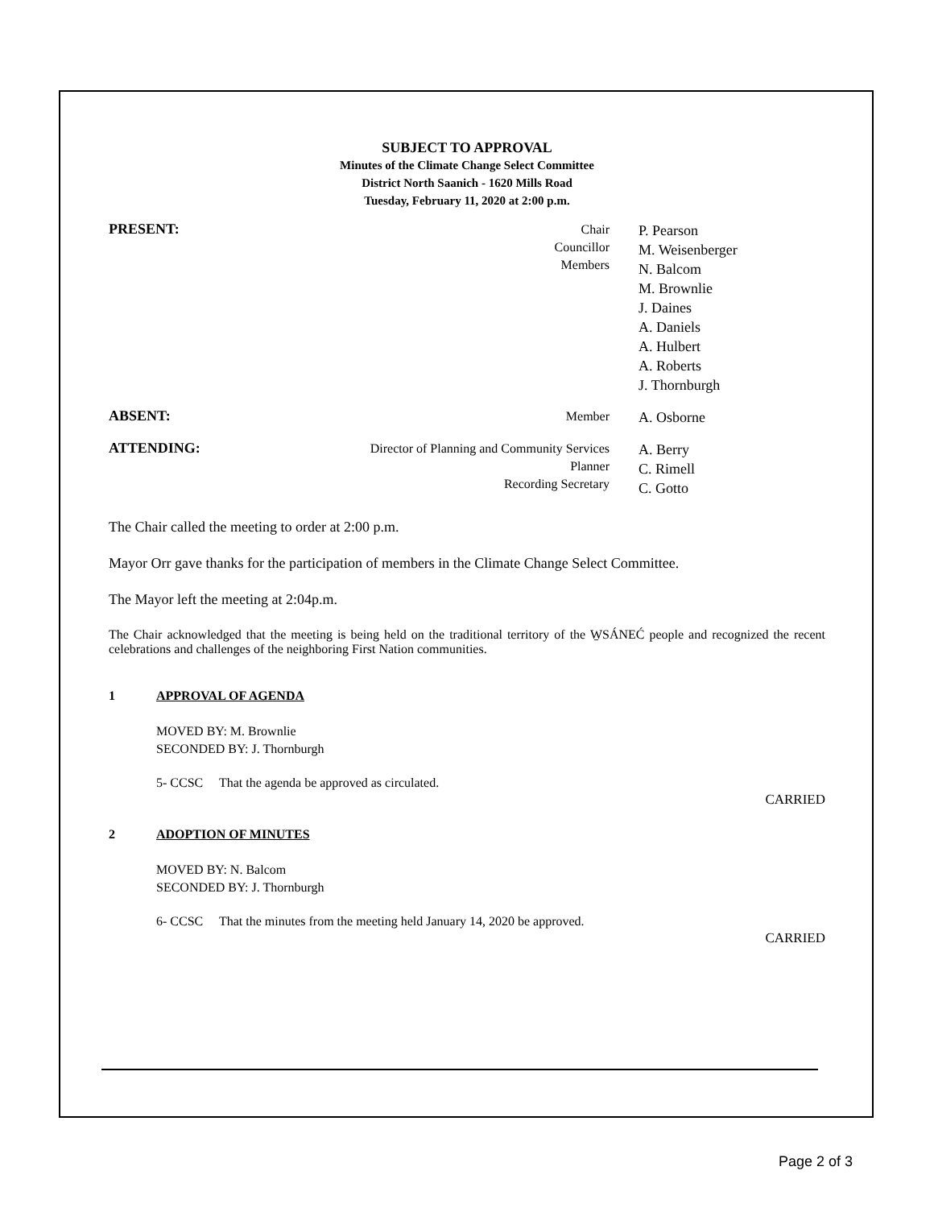SUBJECT TO APPROVAL
Minutes of the Climate Change Select Committee
District North Saanich - 1620 Mills Road
Tuesday, February 11, 2020 at 2:00 p.m.
PRESENT:
Chair
Councillor
Members
P. Pearson
M. Weisenberger
N. Balcom
M. Brownlie
J. Daines
A. Daniels
A. Hulbert
A. Roberts
J. Thornburgh
ABSENT:
Member
A. Osborne
ATTENDING:
Director of Planning and Community Services
Planner
Recording Secretary
A. Berry
C. Rimell
C. Gotto
The Chair called the meeting to order at 2:00 p.m.
Mayor Orr gave thanks for the participation of members in the Climate Change Select Committee.
The Mayor left the meeting at 2:04p.m.
The Chair acknowledged that the meeting is being held on the traditional territory of the W̱SÁNEĆ people and recognized the recent celebrations and challenges of the neighboring First Nation communities.
1 APPROVAL OF AGENDA
MOVED BY: M. Brownlie
SECONDED BY: J. Thornburgh
5- CCSC That the agenda be approved as circulated.
CARRIED
2 ADOPTION OF MINUTES
MOVED BY: N. Balcom
SECONDED BY: J. Thornburgh
6- CCSC That the minutes from the meeting held January 14, 2020 be approved.
CARRIED
Page 2 of 3